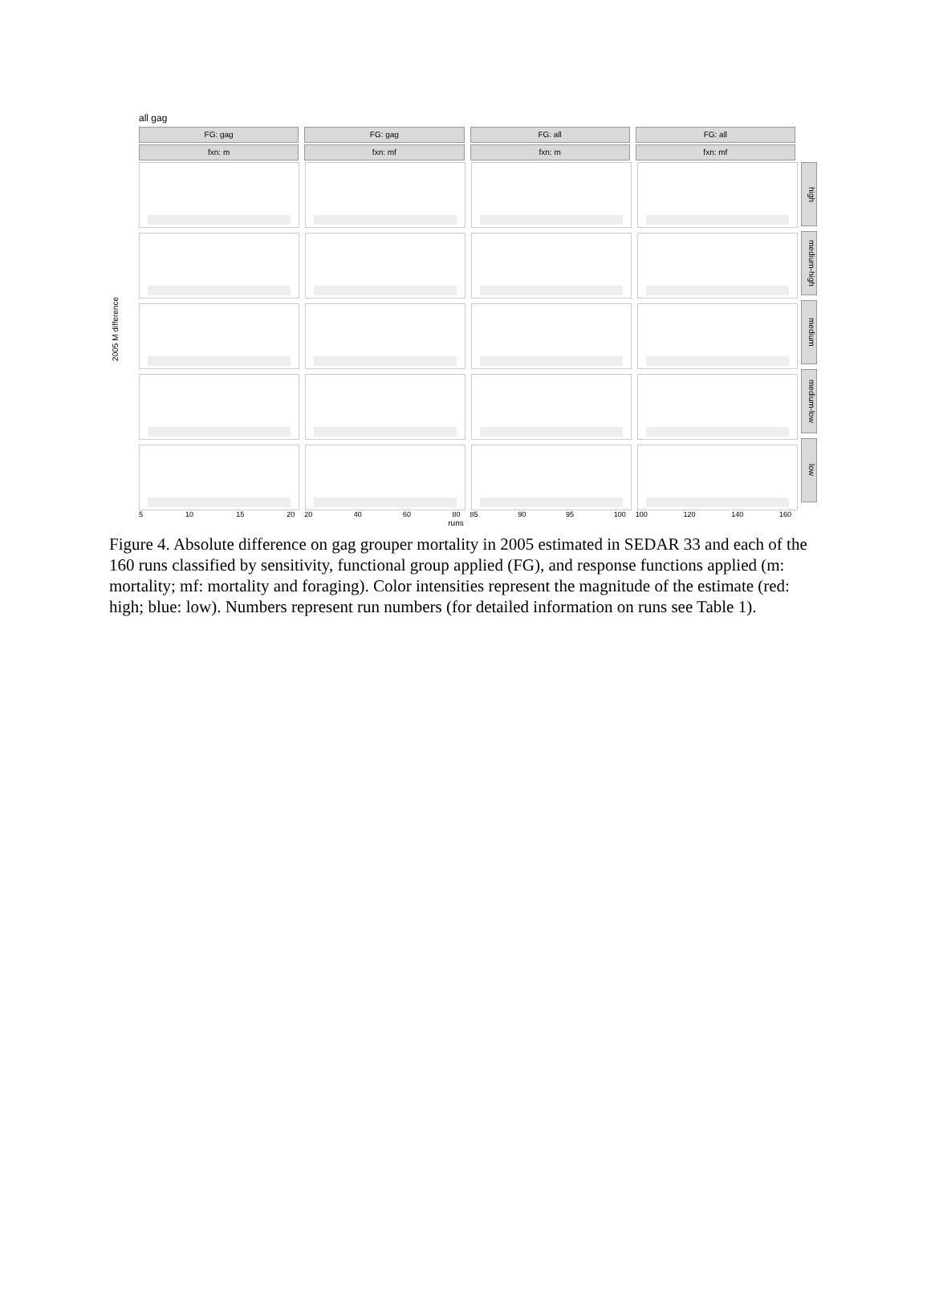all gag
FG: gag
fxn: m
FG: gag
fxn: mf
FG: all
fxn: m
FG: all
fxn: mf
2005 M difference
high
medium-high
medium
medium-low
low
5 10 15 20 20 40 60 80 85 90 95 100 100 120 140 160
runs
Figure 4. Absolute difference on gag grouper mortality in 2005 estimated in SEDAR 33 and each of the 160 runs classified by sensitivity, functional group applied (FG), and response functions applied (m: mortality; mf: mortality and foraging). Color intensities represent the magnitude of the estimate (red: high; blue: low). Numbers represent run numbers (for detailed information on runs see Table 1).